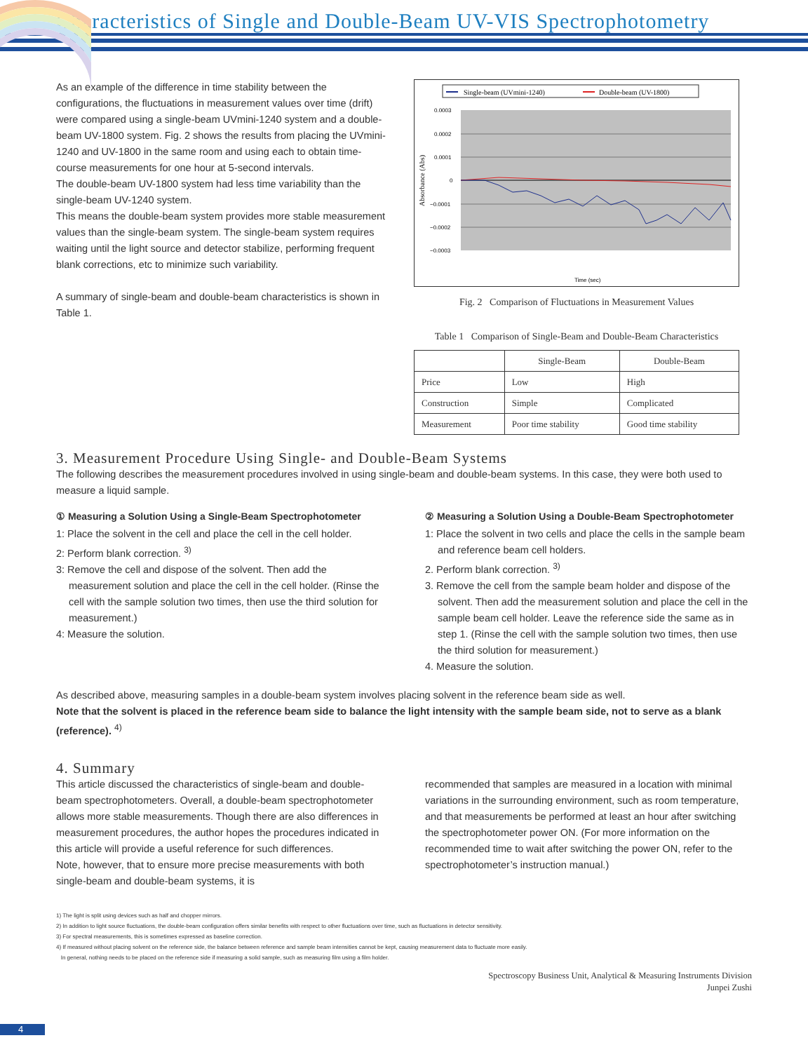Characteristics of Single and Double-Beam UV-VIS Spectrophotometry
As an example of the difference in time stability between the configurations, the fluctuations in measurement values over time (drift) were compared using a single-beam UVmini-1240 system and a double-beam UV-1800 system. Fig. 2 shows the results from placing the UVmini-1240 and UV-1800 in the same room and using each to obtain time-course measurements for one hour at 5-second intervals.
The double-beam UV-1800 system had less time variability than the single-beam UV-1240 system.
This means the double-beam system provides more stable measurement values than the single-beam system. The single-beam system requires waiting until the light source and detector stabilize, performing frequent blank corrections, etc to minimize such variability.
A summary of single-beam and double-beam characteristics is shown in Table 1.
Single-beam (UVmini-1240)
Double-beam (UV-1800)
0.0003
0.0002
0.0001
0
−0.0001
−0.0002
−0.0003
Absorbance (Abs)
Time (sec)
0 300 600 900 1200 1500 1800 2100 2400 2700 3000 3300 3600
Fig. 2 Comparison of Fluctuations in Measurement Values
Table 1 Comparison of Single-Beam and Double-Beam Characteristics
| | Single-Beam | Double-Beam |
| --- | --- | --- |
| Price | Low | High |
| Construction | Simple | Complicated |
| Measurement | Poor time stability | Good time stability |
3. Measurement Procedure Using Single- and Double-Beam Systems
The following describes the measurement procedures involved in using single-beam and double-beam systems. In this case, they were both used to measure a liquid sample.
① Measuring a Solution Using a Single-Beam Spectrophotometer
1: Place the solvent in the cell and place the cell in the cell holder.
2: Perform blank correction. <sup>3)</sup>
3: Remove the cell and dispose of the solvent. Then add the measurement solution and place the cell in the cell holder. (Rinse the cell with the sample solution two times, then use the third solution for measurement.)
4: Measure the solution.
② Measuring a Solution Using a Double-Beam Spectrophotometer
1: Place the solvent in two cells and place the cells in the sample beam and reference beam cell holders.
2. Perform blank correction. <sup>3)</sup>
3. Remove the cell from the sample beam holder and dispose of the solvent. Then add the measurement solution and place the cell in the sample beam cell holder. Leave the reference side the same as in step 1. (Rinse the cell with the sample solution two times, then use the third solution for measurement.)
4. Measure the solution.
As described above, measuring samples in a double-beam system involves placing solvent in the reference beam side as well.
Note that the solvent is placed in the reference beam side to balance the light intensity with the sample beam side, not to serve as a blank (reference). <sup>4)</sup>
4. Summary
This article discussed the characteristics of single-beam and double-beam spectrophotometers. Overall, a double-beam spectrophotometer allows more stable measurements. Though there are also differences in measurement procedures, the author hopes the procedures indicated in this article will provide a useful reference for such differences.
Note, however, that to ensure more precise measurements with both single-beam and double-beam systems, it is
recommended that samples are measured in a location with minimal variations in the surrounding environment, such as room temperature, and that measurements be performed at least an hour after switching the spectrophotometer power ON. (For more information on the recommended time to wait after switching the power ON, refer to the spectrophotometer’s instruction manual.)
1) The light is split using devices such as half and chopper mirrors.
2) In addition to light source fluctuations, the double-beam configuration offers similar benefits with respect to other fluctuations over time, such as fluctuations in detector sensitivity.
3) For spectral measurements, this is sometimes expressed as baseline correction.
4) If measured without placing solvent on the reference side, the balance between reference and sample beam intensities cannot be kept, causing measurement data to fluctuate more easily.
In general, nothing needs to be placed on the reference side if measuring a solid sample, such as measuring film using a film holder.
Spectroscopy Business Unit, Analytical & Measuring Instruments Division
Junpei Zushi
4